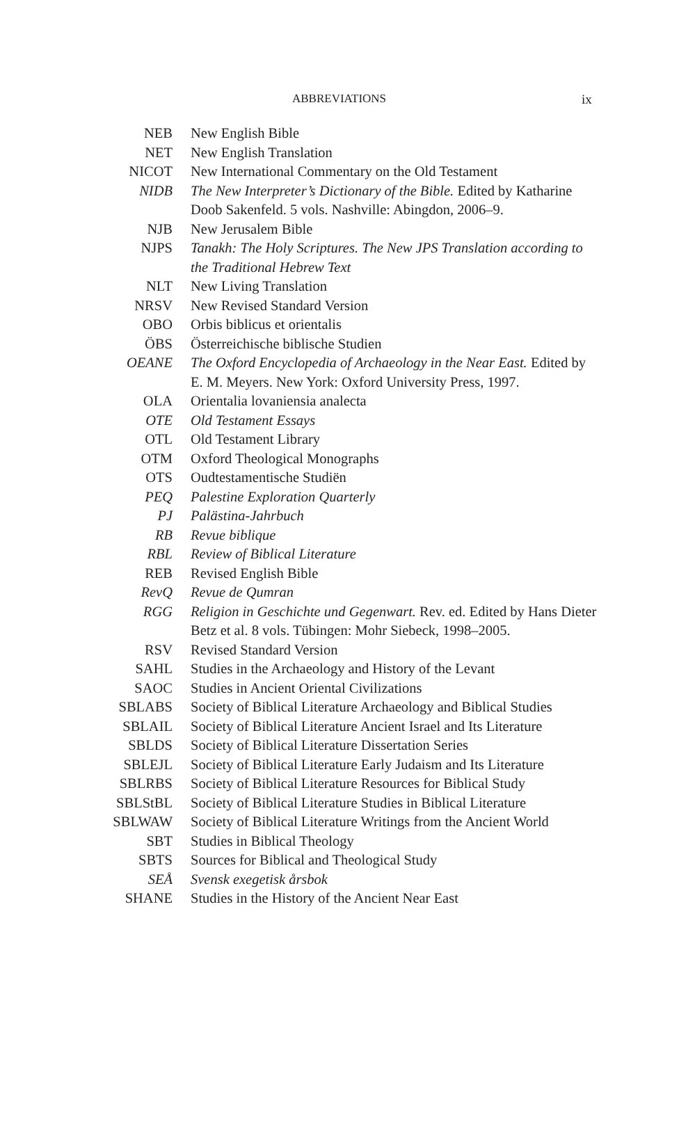ABBREVIATIONS ix
| NEB | New English Bible |
| NET | New English Translation |
| NICOT | New International Commentary on the Old Testament |
| NIDB | The New Interpreter’s Dictionary of the Bible. Edited by Katharine Doob Sakenfeld. 5 vols. Nashville: Abingdon, 2006–9. |
| NJB | New Jerusalem Bible |
| NJPS | Tanakh: The Holy Scriptures. The New JPS Translation according to the Traditional Hebrew Text |
| NLT | New Living Translation |
| NRSV | New Revised Standard Version |
| OBO | Orbis biblicus et orientalis |
| ÖBS | Österreichische biblische Studien |
| OEANE | The Oxford Encyclopedia of Archaeology in the Near East. Edited by E. M. Meyers. New York: Oxford University Press, 1997. |
| OLA | Orientalia lovaniensia analecta |
| OTE | Old Testament Essays |
| OTL | Old Testament Library |
| OTM | Oxford Theological Monographs |
| OTS | Oudtestamentische Studiën |
| PEQ | Palestine Exploration Quarterly |
| PJ | Palästina-Jahrbuch |
| RB | Revue biblique |
| RBL | Review of Biblical Literature |
| REB | Revised English Bible |
| RevQ | Revue de Qumran |
| RGG | Religion in Geschichte und Gegenwart. Rev. ed. Edited by Hans Dieter Betz et al. 8 vols. Tübingen: Mohr Siebeck, 1998–2005. |
| RSV | Revised Standard Version |
| SAHL | Studies in the Archaeology and History of the Levant |
| SAOC | Studies in Ancient Oriental Civilizations |
| SBLABS | Society of Biblical Literature Archaeology and Biblical Studies |
| SBLAIL | Society of Biblical Literature Ancient Israel and Its Literature |
| SBLDS | Society of Biblical Literature Dissertation Series |
| SBLEJL | Society of Biblical Literature Early Judaism and Its Literature |
| SBLRBS | Society of Biblical Literature Resources for Biblical Study |
| SBLStBL | Society of Biblical Literature Studies in Biblical Literature |
| SBLWAW | Society of Biblical Literature Writings from the Ancient World |
| SBT | Studies in Biblical Theology |
| SBTS | Sources for Biblical and Theological Study |
| SEÅ | Svensk exegetisk årsbok |
| SHANE | Studies in the History of the Ancient Near East |